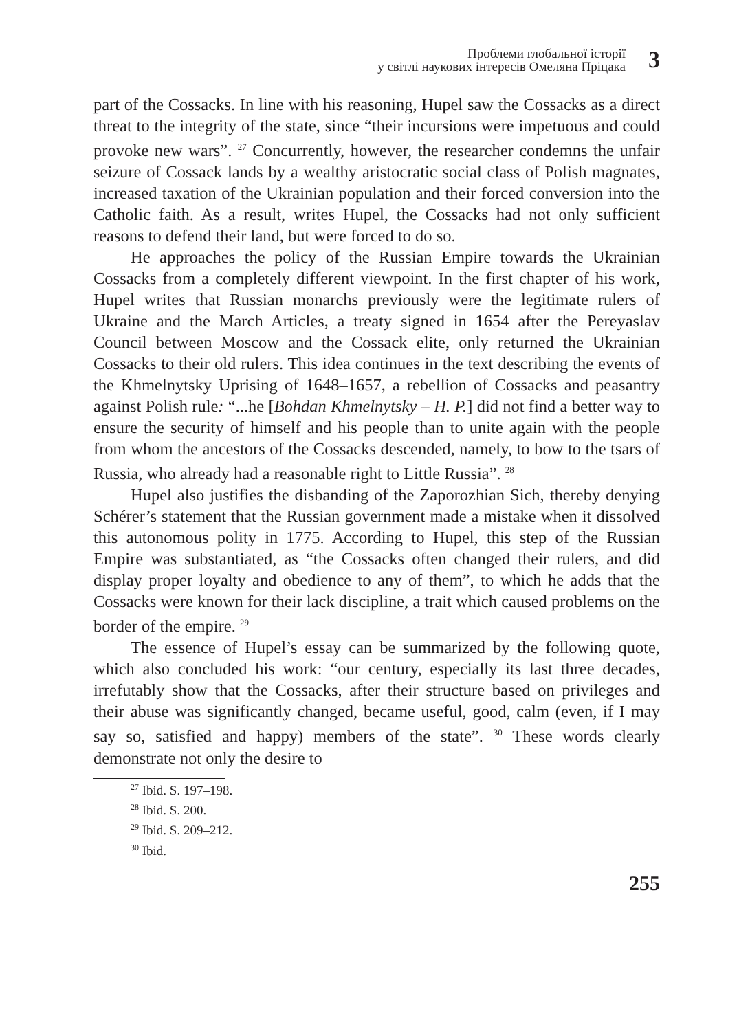Проблеми глобальної історії
у світлі наукових інтересів Омеляна Пріцака
3
part of the Cossacks. In line with his reasoning, Hupel saw the Cossacks as a direct threat to the integrity of the state, since “their incursions were impetuous and could provoke new wars”. <sup>27</sup> Concurrently, however, the researcher condemns the unfair seizure of Cossack lands by a wealthy aristocratic social class of Polish magnates, increased taxation of the Ukrainian population and their forced conversion into the Catholic faith. As a result, writes Hupel, the Cossacks had not only sufficient reasons to defend their land, but were forced to do so.
He approaches the policy of the Russian Empire towards the Ukrainian Cossacks from a completely different viewpoint. In the first chapter of his work, Hupel writes that Russian monarchs previously were the legitimate rulers of Ukraine and the March Articles, a treaty signed in 1654 after the Pereyaslav Council between Moscow and the Cossack elite, only returned the Ukrainian Cossacks to their old rulers. This idea continues in the text describing the events of the Khmelnytsky Uprising of 1648–1657, a rebellion of Cossacks and peasantry against Polish rule: “...he [Bohdan Khmelnytsky – H. P.] did not find a better way to ensure the security of himself and his people than to unite again with the people from whom the ancestors of the Cossacks descended, namely, to bow to the tsars of Russia, who already had a reasonable right to Little Russia”. <sup>28</sup>
Hupel also justifies the disbanding of the Zaporozhian Sich, thereby denying Schérer’s statement that the Russian government made a mistake when it dissolved this autonomous polity in 1775. According to Hupel, this step of the Russian Empire was substantiated, as “the Cossacks often changed their rulers, and did display proper loyalty and obedience to any of them”, to which he adds that the Cossacks were known for their lack discipline, a trait which caused problems on the border of the empire. <sup>29</sup>
The essence of Hupel’s essay can be summarized by the following quote, which also concluded his work: “our century, especially its last three decades, irrefutably show that the Cossacks, after their structure based on privileges and their abuse was significantly changed, became useful, good, calm (even, if I may say so, satisfied and happy) members of the state”. <sup>30</sup> These words clearly demonstrate not only the desire to
<sup>27</sup> Ibid. S. 197–198.
<sup>28</sup> Ibid. S. 200.
<sup>29</sup> Ibid. S. 209–212.
<sup>30</sup> Ibid.
255